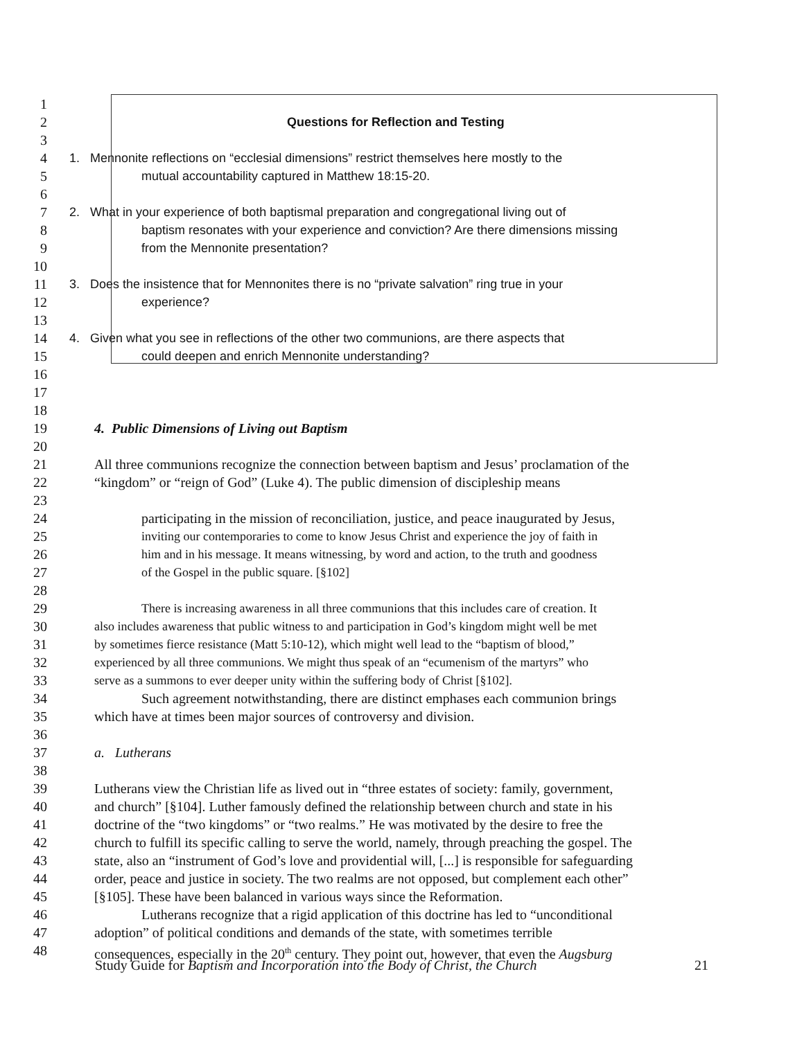1
2 Questions for Reflection and Testing
3
4 1. Mennonite reflections on “ecclesial dimensions” restrict themselves here mostly to the
5 mutual accountability captured in Matthew 18:15-20.
6
7 2. What in your experience of both baptismal preparation and congregational living out of
8 baptism resonates with your experience and conviction? Are there dimensions missing
9 from the Mennonite presentation?
10
11 3. Does the insistence that for Mennonites there is no “private salvation” ring true in your
12 experience?
13
14 4. Given what you see in reflections of the other two communions, are there aspects that
15 could deepen and enrich Mennonite understanding?
16
17
18
19 4. Public Dimensions of Living out Baptism
20
21 All three communions recognize the connection between baptism and Jesus’ proclamation of the
22 “kingdom” or “reign of God” (Luke 4). The public dimension of discipleship means
23
24 participating in the mission of reconciliation, justice, and peace inaugurated by Jesus,
25 inviting our contemporaries to come to know Jesus Christ and experience the joy of faith in
26 him and in his message. It means witnessing, by word and action, to the truth and goodness
27 of the Gospel in the public square. [§102]
28
29 There is increasing awareness in all three communions that this includes care of creation. It
30 also includes awareness that public witness to and participation in God’s kingdom might well be met
31 by sometimes fierce resistance (Matt 5:10-12), which might well lead to the “baptism of blood,”
32 experienced by all three communions. We might thus speak of an “ecumenism of the martyrs” who
33 serve as a summons to ever deeper unity within the suffering body of Christ [§102].
34 Such agreement notwithstanding, there are distinct emphases each communion brings
35 which have at times been major sources of controversy and division.
36
37 a. Lutherans
38
39 Lutherans view the Christian life as lived out in “three estates of society: family, government,
40 and church” [§104]. Luther famously defined the relationship between church and state in his
41 doctrine of the “two kingdoms” or “two realms.” He was motivated by the desire to free the
42 church to fulfill its specific calling to serve the world, namely, through preaching the gospel. The
43 state, also an “instrument of God’s love and providential will, [...] is responsible for safeguarding
44 order, peace and justice in society. The two realms are not opposed, but complement each other”
45 [§105]. These have been balanced in various ways since the Reformation.
46 Lutherans recognize that a rigid application of this doctrine has led to “unconditional
47 adoption” of political conditions and demands of the state, with sometimes terrible
48 consequences, especially in the 20<sup>th</sup> century. They point out, however, that even the Augsburg
Study Guide for Baptism and Incorporation into the Body of Christ, the Church 21